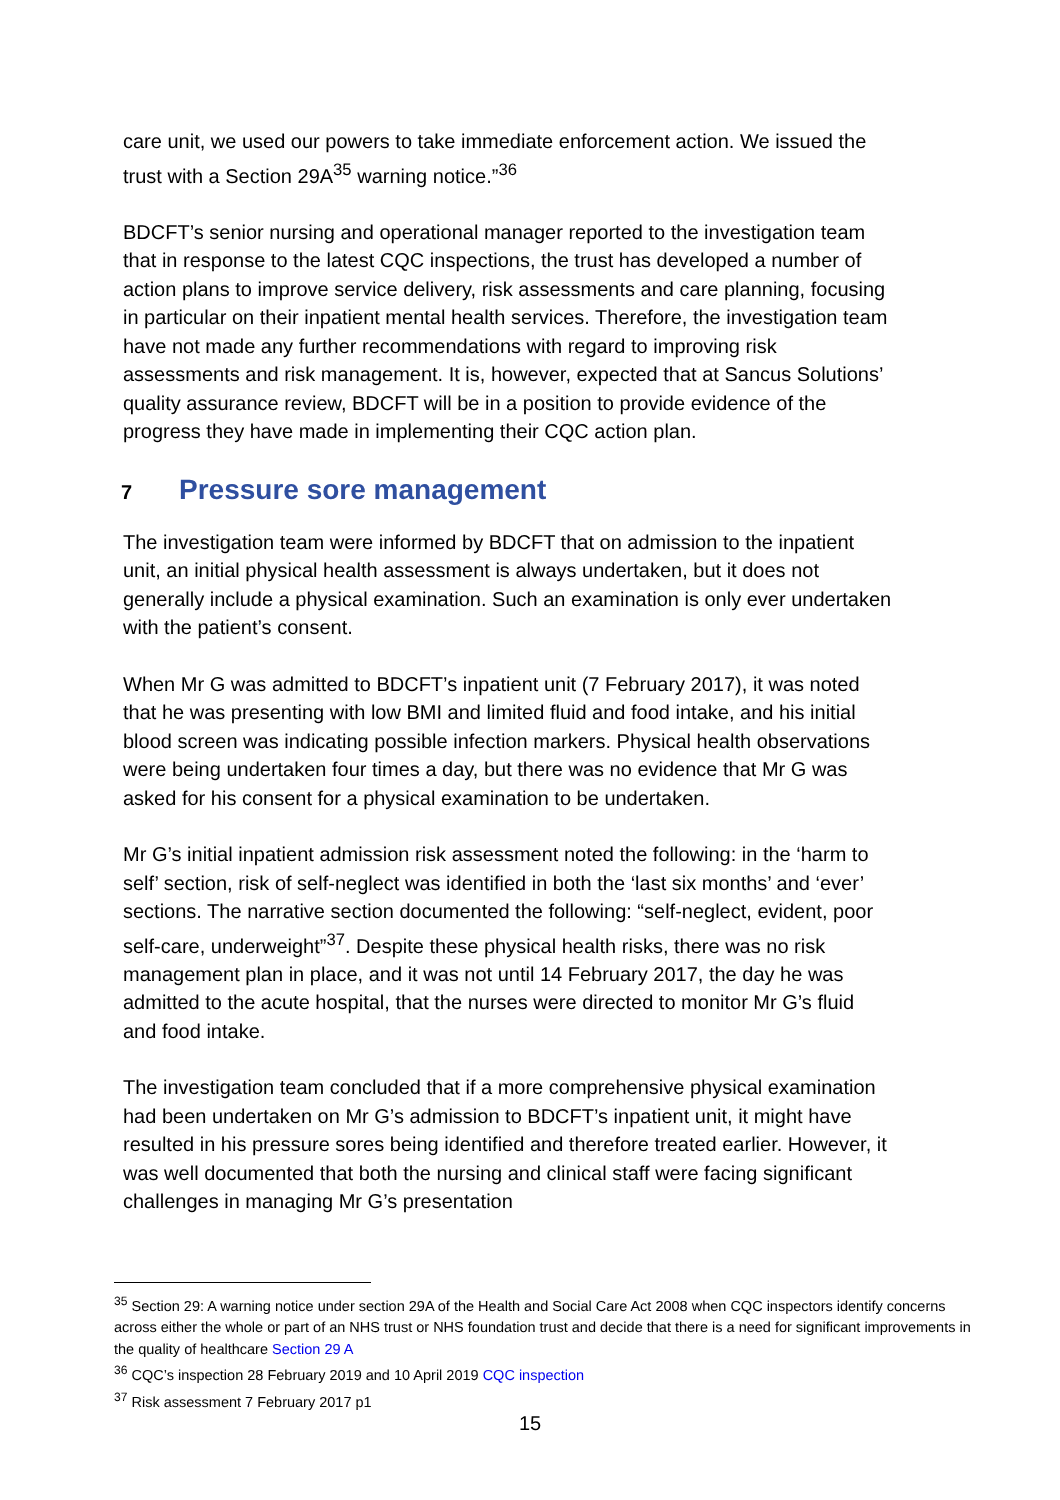care unit, we used our powers to take immediate enforcement action. We issued the trust with a Section 29A<sup>35</sup> warning notice.”<sup>36</sup>
BDCFT’s senior nursing and operational manager reported to the investigation team that in response to the latest CQC inspections, the trust has developed a number of action plans to improve service delivery, risk assessments and care planning, focusing in particular on their inpatient mental health services. Therefore, the investigation team have not made any further recommendations with regard to improving risk assessments and risk management. It is, however, expected that at Sancus Solutions’ quality assurance review, BDCFT will be in a position to provide evidence of the progress they have made in implementing their CQC action plan.
7 Pressure sore management
The investigation team were informed by BDCFT that on admission to the inpatient unit, an initial physical health assessment is always undertaken, but it does not generally include a physical examination. Such an examination is only ever undertaken with the patient’s consent.
When Mr G was admitted to BDCFT’s inpatient unit (7 February 2017), it was noted that he was presenting with low BMI and limited fluid and food intake, and his initial blood screen was indicating possible infection markers. Physical health observations were being undertaken four times a day, but there was no evidence that Mr G was asked for his consent for a physical examination to be undertaken.
Mr G’s initial inpatient admission risk assessment noted the following: in the ‘harm to self’ section, risk of self-neglect was identified in both the ‘last six months’ and ‘ever’ sections. The narrative section documented the following: “self-neglect, evident, poor self-care, underweight”<sup>37</sup>. Despite these physical health risks, there was no risk management plan in place, and it was not until 14 February 2017, the day he was admitted to the acute hospital, that the nurses were directed to monitor Mr G’s fluid and food intake.
The investigation team concluded that if a more comprehensive physical examination had been undertaken on Mr G’s admission to BDCFT’s inpatient unit, it might have resulted in his pressure sores being identified and therefore treated earlier. However, it was well documented that both the nursing and clinical staff were facing significant challenges in managing Mr G’s presentation
<sup>35</sup> Section 29: A warning notice under section 29A of the Health and Social Care Act 2008 when CQC inspectors identify concerns across either the whole or part of an NHS trust or NHS foundation trust and decide that there is a need for significant improvements in the quality of healthcare Section 29 A
<sup>36</sup> CQC’s inspection 28 February 2019 and 10 April 2019 CQC inspection
<sup>37</sup> Risk assessment 7 February 2017 p1
15